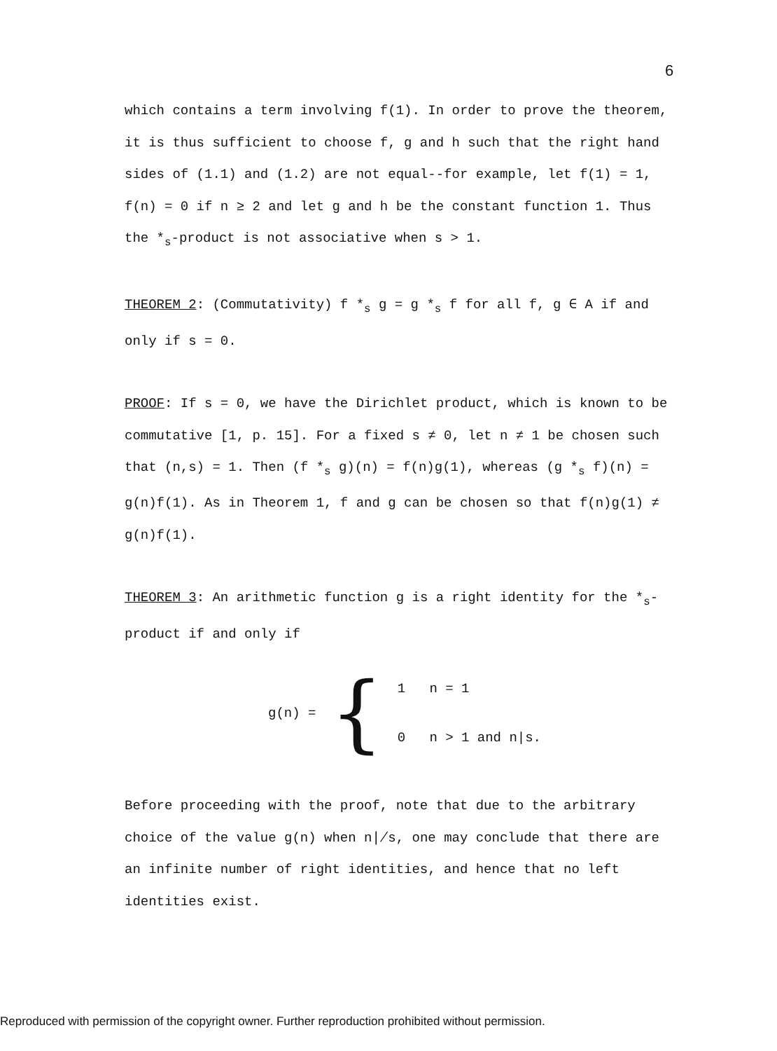6
which contains a term involving f(1). In order to prove the theorem, it is thus sufficient to choose f, g and h such that the right hand sides of (1.1) and (1.2) are not equal--for example, let f(1) = 1, f(n) = 0 if n ≥ 2 and let g and h be the constant function 1. Thus the *<sub>s</sub>-product is not associative when s > 1.
THEOREM 2: (Commutativity) f *<sub>s</sub> g = g *<sub>s</sub> f for all f, g ∈ A if and only if s = 0.
PROOF: If s = 0, we have the Dirichlet product, which is known to be commutative [1, p. 15]. For a fixed s ≠ 0, let n ≠ 1 be chosen such that (n,s) = 1. Then (f *<sub>s</sub> g)(n) = f(n)g(1), whereas (g *<sub>s</sub> f)(n) = g(n)f(1). As in Theorem 1, f and g can be chosen so that f(n)g(1) ≠ g(n)f(1).
THEOREM 3: An arithmetic function g is a right identity for the *<sub>s</sub>-product if and only if
g(n) = {
1 n = 1
0 n > 1 and n|s.
Before proceeding with the proof, note that due to the arbitrary choice of the value g(n) when n∤s, one may conclude that there are an infinite number of right identities, and hence that no left identities exist.
Reproduced with permission of the copyright owner. Further reproduction prohibited without permission.